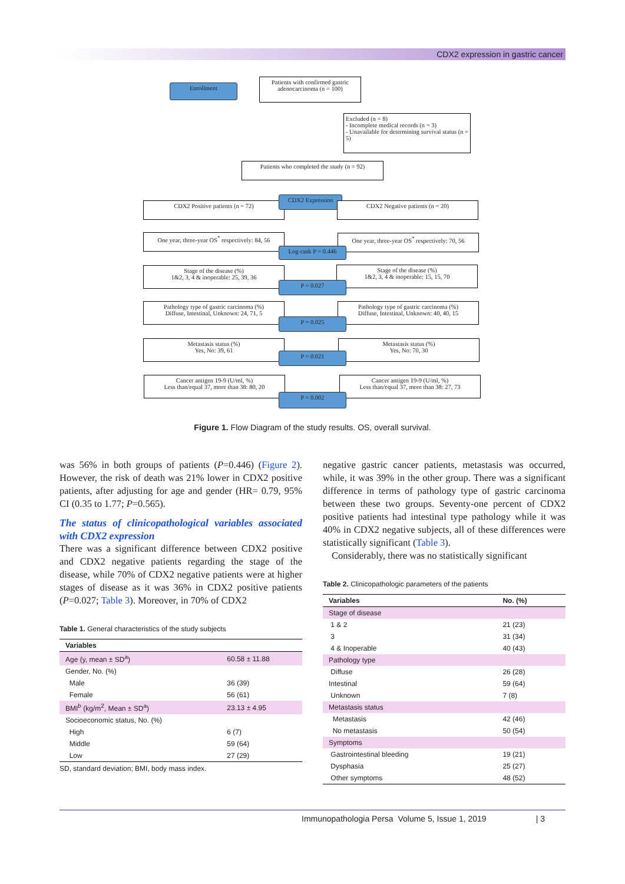CDX2 expression in gastric cancer
Enrollment
Patients with confirmed gastric adenocarcinoma (n = 100)
Excluded (n = 8)
- Incomplete medical records (n = 3)
- Unavailable for determining survival status (n = 5)
Patients who completed the study (n = 92)
CDX2 Positive patients (n = 72)
CDX2 Expression
CDX2 Negative patients (n = 20)
One year, three-year OS<sup>*</sup> respectively: 84, 56
One year, three-year OS<sup>*</sup> respectively: 70, 56
Log-rank P = 0.446
Stage of the disease (%)
1&2, 3, 4 & inoperable: 25, 39, 36
Stage of the disease (%)
1&2, 3, 4 & inoperable: 15, 15, 70
P = 0.027
Pathology type of gastric carcinoma (%)
Diffuse, Intestinal, Unknown: 24, 71, 5
Pathology type of gastric carcinoma (%)
Diffuse, Intestinal, Unknown: 40, 40, 15
P = 0.025
Metastasis status (%)
Yes, No: 39, 61
Metastasis status (%)
Yes, No: 70, 30
P = 0.021
Cancer antigen 19-9 (U/ml, %)
Less than/equal 37, more than 38: 80, 20
Cancer antigen 19-9 (U/ml, %)
Less than/equal 37, more than 38: 27, 73
P = 0.002
Figure 1. Flow Diagram of the study results. OS, overall survival.
was 56% in both groups of patients (P=0.446) (Figure 2). However, the risk of death was 21% lower in CDX2 positive patients, after adjusting for age and gender (HR= 0.79, 95% CI (0.35 to 1.77; P=0.565).
The status of clinicopathological variables associated with CDX2 expression
There was a significant difference between CDX2 positive and CDX2 negative patients regarding the stage of the disease, while 70% of CDX2 negative patients were at higher stages of disease as it was 36% in CDX2 positive patients (P=0.027; Table 3). Moreover, in 70% of CDX2
Table 1. General characteristics of the study subjects
| Variables | |
| --- | --- |
| Age (y, mean ± SD<sup>a</sup>) | 60.58 ± 11.88 |
| Gender, No. (%) | |
| Male | 36 (39) |
| Female | 56 (61) |
| BMI<sup>b</sup> (kg/m<sup>2</sup>, Mean ± SD<sup>a</sup>) | 23.13 ± 4.95 |
| Socioeconomic status, No. (%) | |
| High | 6 (7) |
| Middle | 59 (64) |
| Low | 27 (29) |
SD, standard deviation; BMI, body mass index.
negative gastric cancer patients, metastasis was occurred, while, it was 39% in the other group. There was a significant difference in terms of pathology type of gastric carcinoma between these two groups. Seventy-one percent of CDX2 positive patients had intestinal type pathology while it was 40% in CDX2 negative subjects, all of these differences were statistically significant (Table 3).
Considerably, there was no statistically significant
Table 2. Clinicopathologic parameters of the patients
| Variables | No. (%) |
| --- | --- |
| Stage of disease | |
| 1 & 2 | 21 (23) |
| 3 | 31 (34) |
| 4 & Inoperable | 40 (43) |
| Pathology type | |
| Diffuse | 26 (28) |
| Intestinal | 59 (64) |
| Unknown | 7 (8) |
| Metastasis status | |
| Metastasis | 42 (46) |
| No metastasis | 50 (54) |
| Symptoms | |
| Gastrointestinal bleeding | 19 (21) |
| Dysphasia | 25 (27) |
| Other symptoms | 48 (52) |
Immunopathologia Persa Volume 5, Issue 1, 2019 | 3